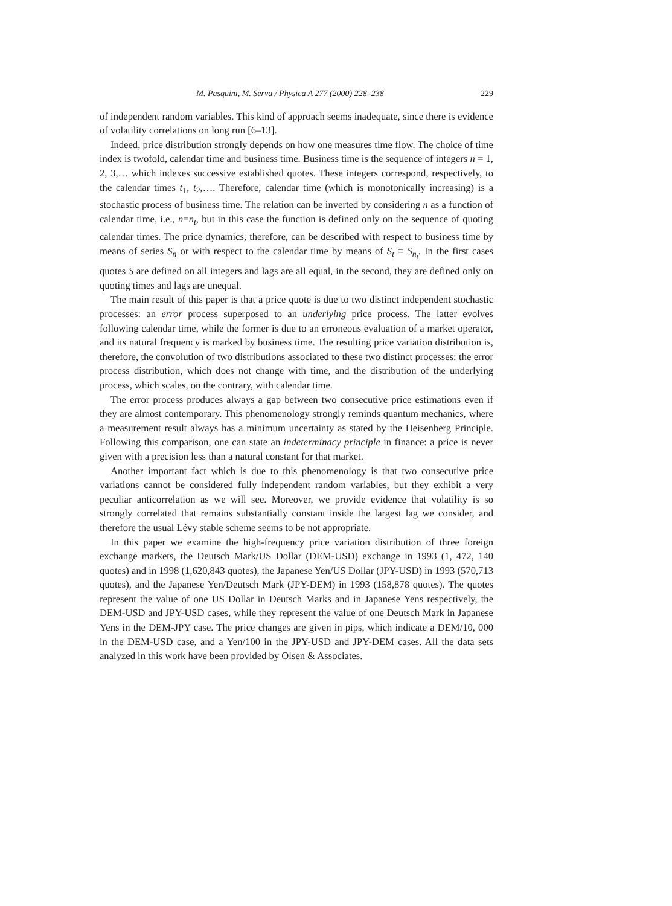M. Pasquini, M. Serva / Physica A 277 (2000) 228–238 229
of independent random variables. This kind of approach seems inadequate, since there is evidence of volatility correlations on long run [6–13].
Indeed, price distribution strongly depends on how one measures time flow. The choice of time index is twofold, calendar time and business time. Business time is the sequence of integers n = 1, 2, 3,… which indexes successive established quotes. These integers correspond, respectively, to the calendar times t<sub>1</sub>, t<sub>2</sub>,…. Therefore, calendar time (which is monotonically increasing) is a stochastic process of business time. The relation can be inverted by considering n as a function of calendar time, i.e., n=n<sub>t</sub>, but in this case the function is defined only on the sequence of quoting calendar times. The price dynamics, therefore, can be described with respect to business time by means of series S<sub>n</sub> or with respect to the calendar time by means of S<sub>t</sub> ≡ S<sub>n<sub>t</sub></sub>. In the first cases quotes S are defined on all integers and lags are all equal, in the second, they are defined only on quoting times and lags are unequal.
The main result of this paper is that a price quote is due to two distinct independent stochastic processes: an error process superposed to an underlying price process. The latter evolves following calendar time, while the former is due to an erroneous evaluation of a market operator, and its natural frequency is marked by business time. The resulting price variation distribution is, therefore, the convolution of two distributions associated to these two distinct processes: the error process distribution, which does not change with time, and the distribution of the underlying process, which scales, on the contrary, with calendar time.
The error process produces always a gap between two consecutive price estimations even if they are almost contemporary. This phenomenology strongly reminds quantum mechanics, where a measurement result always has a minimum uncertainty as stated by the Heisenberg Principle. Following this comparison, one can state an indeterminacy principle in finance: a price is never given with a precision less than a natural constant for that market.
Another important fact which is due to this phenomenology is that two consecutive price variations cannot be considered fully independent random variables, but they exhibit a very peculiar anticorrelation as we will see. Moreover, we provide evidence that volatility is so strongly correlated that remains substantially constant inside the largest lag we consider, and therefore the usual Lévy stable scheme seems to be not appropriate.
In this paper we examine the high-frequency price variation distribution of three foreign exchange markets, the Deutsch Mark/US Dollar (DEM-USD) exchange in 1993 (1, 472, 140 quotes) and in 1998 (1,620,843 quotes), the Japanese Yen/US Dollar (JPY-USD) in 1993 (570,713 quotes), and the Japanese Yen/Deutsch Mark (JPY-DEM) in 1993 (158,878 quotes). The quotes represent the value of one US Dollar in Deutsch Marks and in Japanese Yens respectively, the DEM-USD and JPY-USD cases, while they represent the value of one Deutsch Mark in Japanese Yens in the DEM-JPY case. The price changes are given in pips, which indicate a DEM/10, 000 in the DEM-USD case, and a Yen/100 in the JPY-USD and JPY-DEM cases. All the data sets analyzed in this work have been provided by Olsen & Associates.